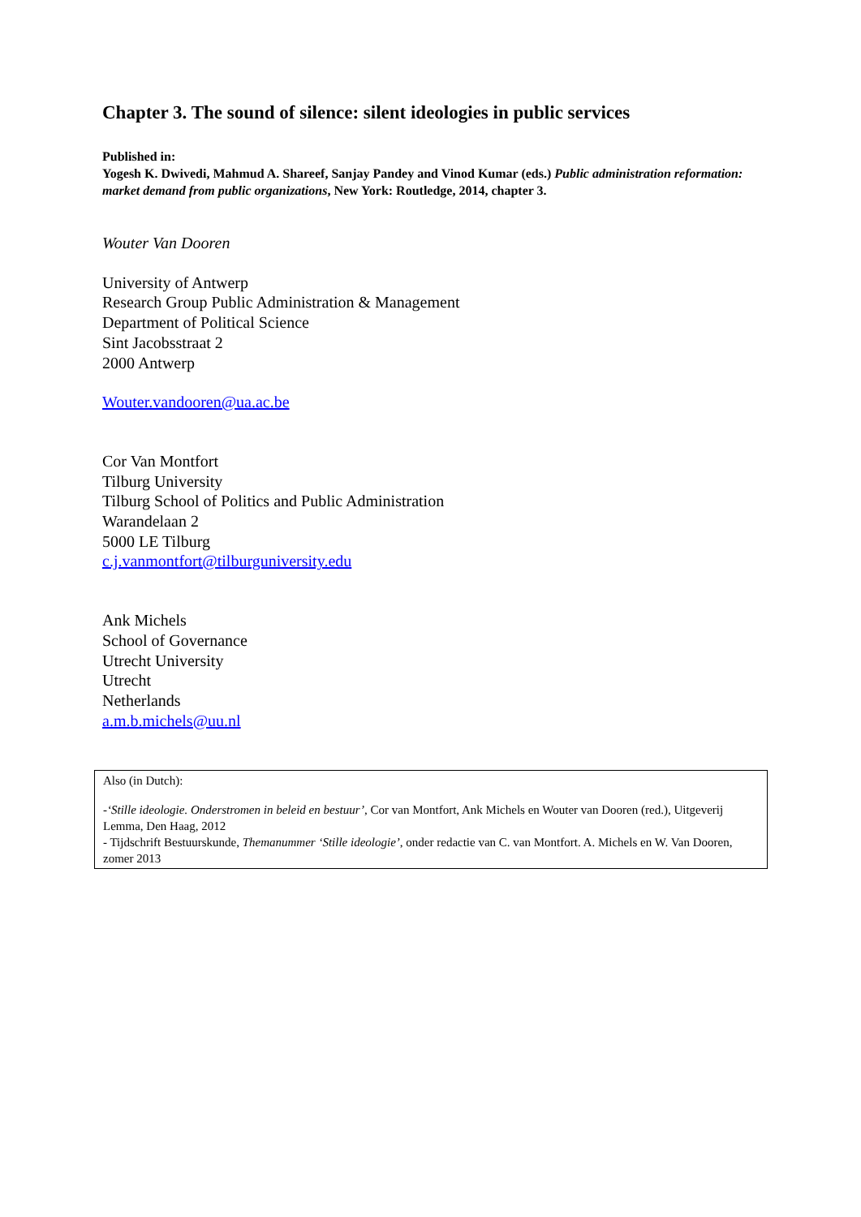Chapter 3. The sound of silence: silent ideologies in public services
Published in:
Yogesh K. Dwivedi, Mahmud A. Shareef, Sanjay Pandey and Vinod Kumar (eds.) Public administration reformation: market demand from public organizations, New York: Routledge, 2014, chapter 3.
Wouter Van Dooren
University of Antwerp
Research Group Public Administration & Management
Department of Political Science
Sint Jacobsstraat 2
2000 Antwerp
Wouter.vandooren@ua.ac.be
Cor Van Montfort
Tilburg University
Tilburg School of Politics and Public Administration
Warandelaan 2
5000 LE Tilburg
c.j.vanmontfort@tilburguniversity.edu
Ank Michels
School of Governance
Utrecht University
Utrecht
Netherlands
a.m.b.michels@uu.nl
Also (in Dutch):
-‘Stille ideologie. Onderstromen in beleid en bestuur’, Cor van Montfort, Ank Michels en Wouter van Dooren (red.), Uitgeverij Lemma, Den Haag, 2012
- Tijdschrift Bestuurskunde, Themanummer ‘Stille ideologie’, onder redactie van C. van Montfort. A. Michels en W. Van Dooren, zomer 2013